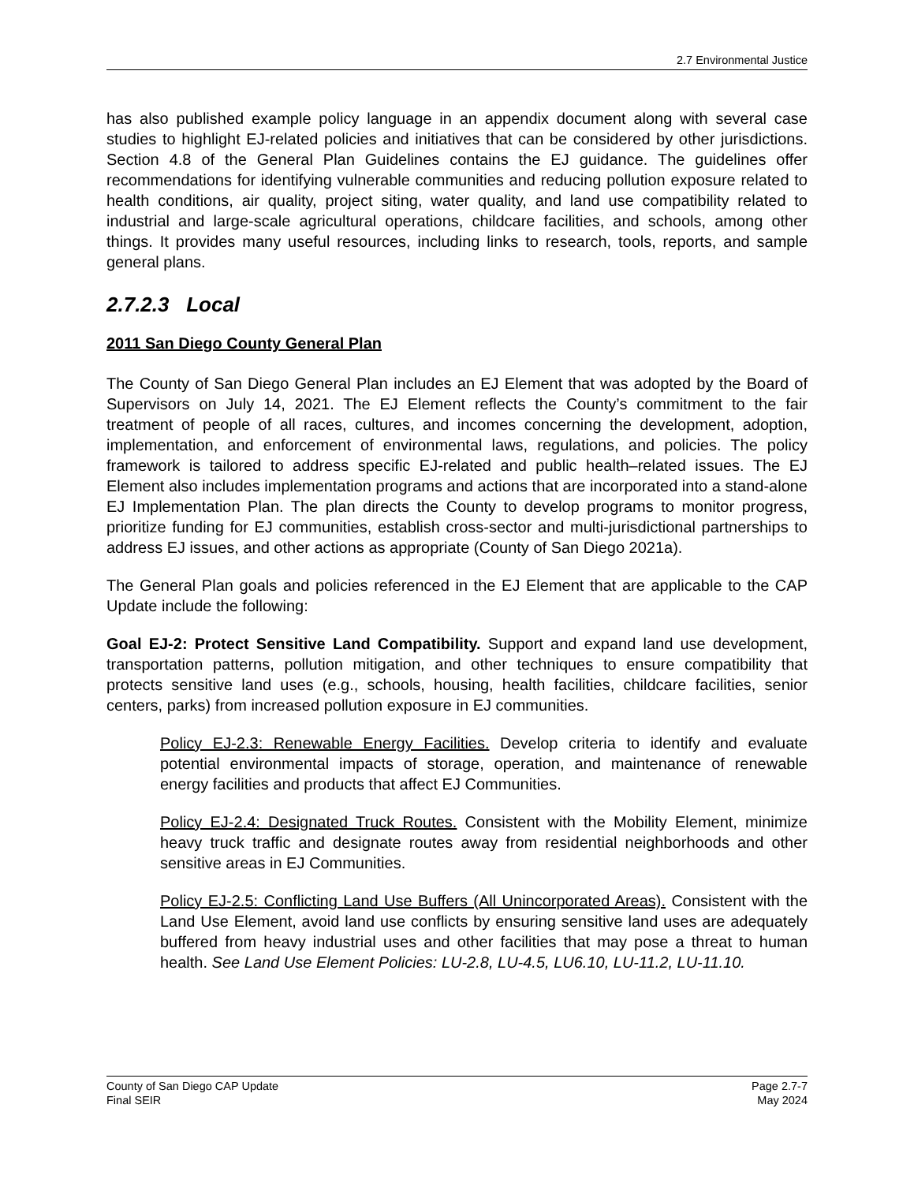2.7 Environmental Justice
has also published example policy language in an appendix document along with several case studies to highlight EJ-related policies and initiatives that can be considered by other jurisdictions. Section 4.8 of the General Plan Guidelines contains the EJ guidance. The guidelines offer recommendations for identifying vulnerable communities and reducing pollution exposure related to health conditions, air quality, project siting, water quality, and land use compatibility related to industrial and large-scale agricultural operations, childcare facilities, and schools, among other things. It provides many useful resources, including links to research, tools, reports, and sample general plans.
2.7.2.3 Local
2011 San Diego County General Plan
The County of San Diego General Plan includes an EJ Element that was adopted by the Board of Supervisors on July 14, 2021. The EJ Element reflects the County’s commitment to the fair treatment of people of all races, cultures, and incomes concerning the development, adoption, implementation, and enforcement of environmental laws, regulations, and policies. The policy framework is tailored to address specific EJ-related and public health–related issues. The EJ Element also includes implementation programs and actions that are incorporated into a stand-alone EJ Implementation Plan. The plan directs the County to develop programs to monitor progress, prioritize funding for EJ communities, establish cross-sector and multi-jurisdictional partnerships to address EJ issues, and other actions as appropriate (County of San Diego 2021a).
The General Plan goals and policies referenced in the EJ Element that are applicable to the CAP Update include the following:
Goal EJ-2: Protect Sensitive Land Compatibility. Support and expand land use development, transportation patterns, pollution mitigation, and other techniques to ensure compatibility that protects sensitive land uses (e.g., schools, housing, health facilities, childcare facilities, senior centers, parks) from increased pollution exposure in EJ communities.
Policy EJ-2.3: Renewable Energy Facilities. Develop criteria to identify and evaluate potential environmental impacts of storage, operation, and maintenance of renewable energy facilities and products that affect EJ Communities.
Policy EJ-2.4: Designated Truck Routes. Consistent with the Mobility Element, minimize heavy truck traffic and designate routes away from residential neighborhoods and other sensitive areas in EJ Communities.
Policy EJ-2.5: Conflicting Land Use Buffers (All Unincorporated Areas). Consistent with the Land Use Element, avoid land use conflicts by ensuring sensitive land uses are adequately buffered from heavy industrial uses and other facilities that may pose a threat to human health. See Land Use Element Policies: LU-2.8, LU-4.5, LU6.10, LU-11.2, LU-11.10.
County of San Diego CAP Update
Final SEIR
Page 2.7-7
May 2024